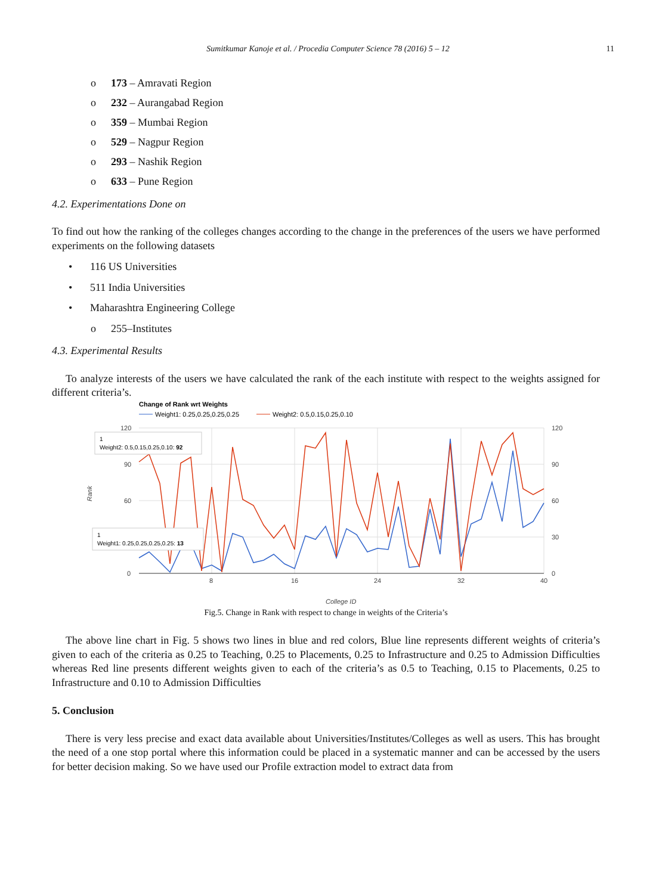Sumitkumar Kanoje et al. / Procedia Computer Science 78 (2016) 5 – 12
11
o 173 – Amravati Region
o 232 – Aurangabad Region
o 359 – Mumbai Region
o 529 – Nagpur Region
o 293 – Nashik Region
o 633 – Pune Region
4.2. Experimentations Done on
To find out how the ranking of the colleges changes according to the change in the preferences of the users we have performed experiments on the following datasets
• 116 US Universities
• 511 India Universities
• Maharashtra Engineering College
o 255–Institutes
4.3. Experimental Results
To analyze interests of the users we have calculated the rank of the each institute with respect to the weights assigned for different criteria’s.
Change of Rank wrt Weights
Weight1: 0.25,0.25,0.25,0.25
Weight2: 0.5,0.15,0.25,0.10
120
90
60
0
120
90
60
30
0
8
16
24
32
40
College ID
Rank
1
Weight2: 0.5,0.15,0.25,0.10: 92
1
Weight1: 0.25,0.25,0.25,0.25: 13
Fig.5. Change in Rank with respect to change in weights of the Criteria’s
The above line chart in Fig. 5 shows two lines in blue and red colors, Blue line represents different weights of criteria’s given to each of the criteria as 0.25 to Teaching, 0.25 to Placements, 0.25 to Infrastructure and 0.25 to Admission Difficulties whereas Red line presents different weights given to each of the criteria’s as 0.5 to Teaching, 0.15 to Placements, 0.25 to Infrastructure and 0.10 to Admission Difficulties
5. Conclusion
There is very less precise and exact data available about Universities/Institutes/Colleges as well as users. This has brought the need of a one stop portal where this information could be placed in a systematic manner and can be accessed by the users for better decision making. So we have used our Profile extraction model to extract data from